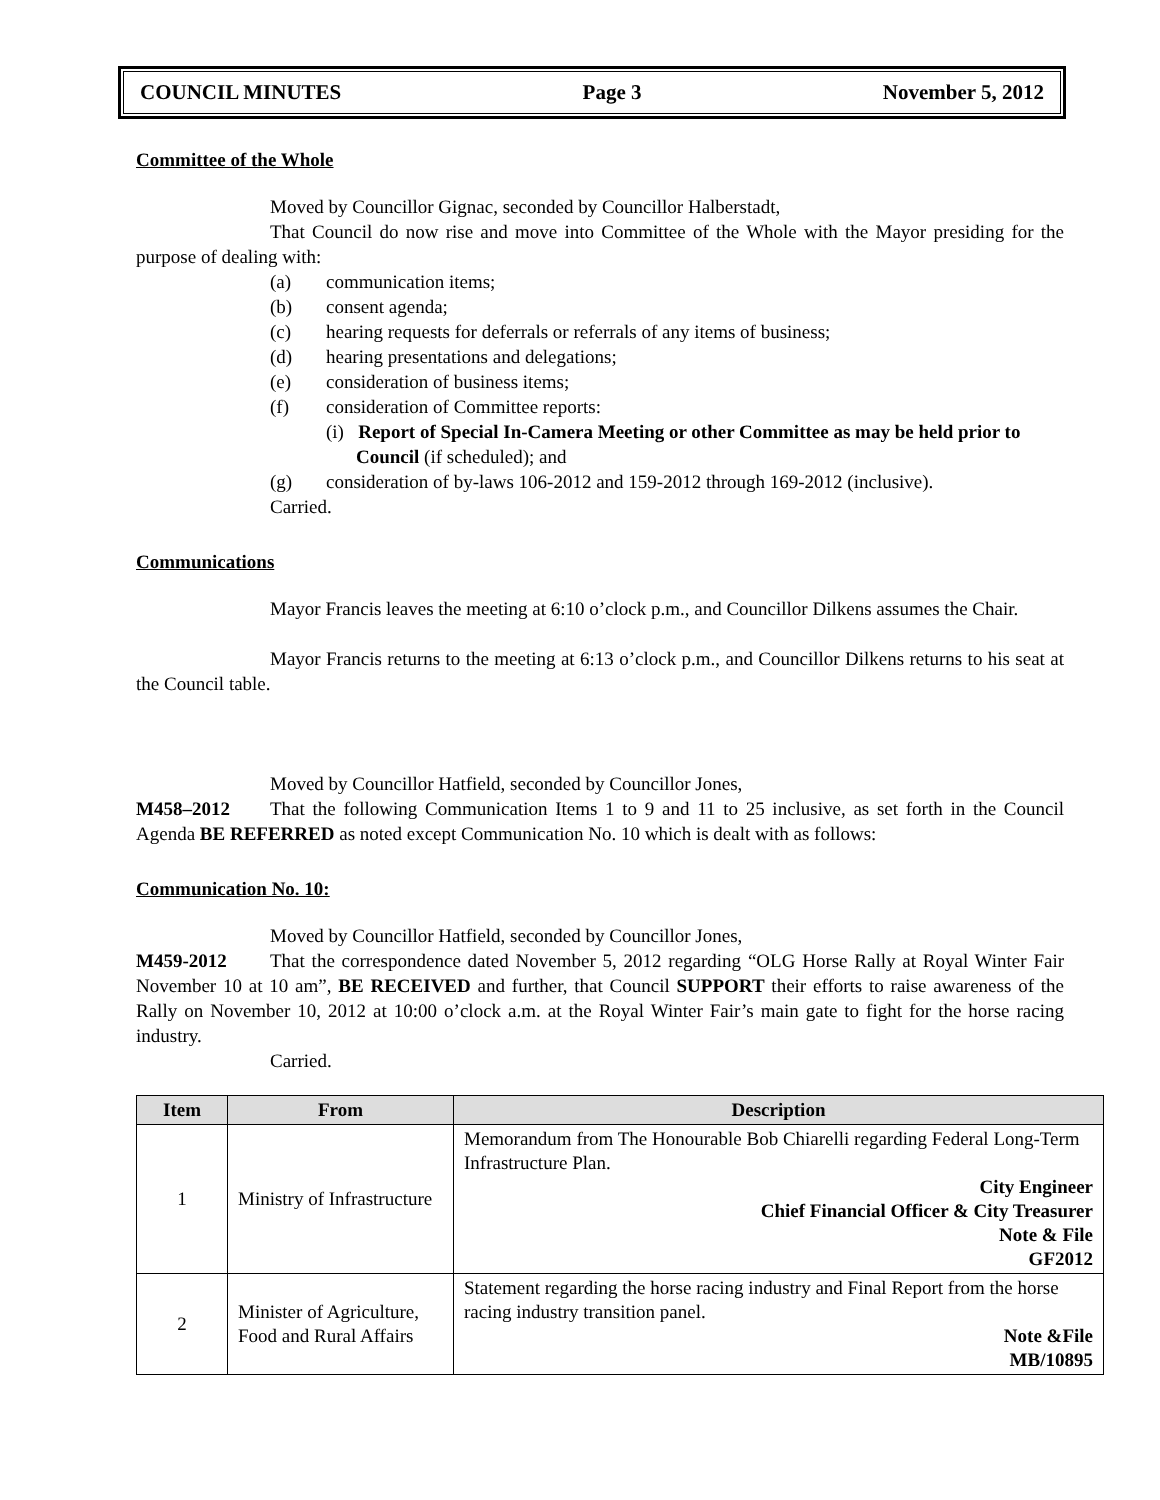COUNCIL MINUTES Page 3 November 5, 2012
Committee of the Whole
Moved by Councillor Gignac, seconded by Councillor Halberstadt,
That Council do now rise and move into Committee of the Whole with the Mayor presiding for the purpose of dealing with:
(a) communication items;
(b) consent agenda;
(c) hearing requests for deferrals or referrals of any items of business;
(d) hearing presentations and delegations;
(e) consideration of business items;
(f) consideration of Committee reports:
(i) Report of Special In-Camera Meeting or other Committee as may be held prior to Council (if scheduled); and
(g) consideration of by-laws 106-2012 and 159-2012 through 169-2012 (inclusive).
Carried.
Communications
Mayor Francis leaves the meeting at 6:10 o’clock p.m., and Councillor Dilkens assumes the Chair.
Mayor Francis returns to the meeting at 6:13 o’clock p.m., and Councillor Dilkens returns to his seat at the Council table.
Moved by Councillor Hatfield, seconded by Councillor Jones,
M458–2012 That the following Communication Items 1 to 9 and 11 to 25 inclusive, as set forth in the Council Agenda BE REFERRED as noted except Communication No. 10 which is dealt with as follows:
Communication No. 10:
Moved by Councillor Hatfield, seconded by Councillor Jones,
M459-2012 That the correspondence dated November 5, 2012 regarding “OLG Horse Rally at Royal Winter Fair November 10 at 10 am”, BE RECEIVED and further, that Council SUPPORT their efforts to raise awareness of the Rally on November 10, 2012 at 10:00 o’clock a.m. at the Royal Winter Fair’s main gate to fight for the horse racing industry.
Carried.
| Item | From | Description |
| --- | --- | --- |
| 1 | Ministry of Infrastructure | Memorandum from The Honourable Bob Chiarelli regarding Federal Long-Term Infrastructure Plan. City Engineer Chief Financial Officer & City Treasurer Note & File GF2012 |
| 2 | Minister of Agriculture, Food and Rural Affairs | Statement regarding the horse racing industry and Final Report from the horse racing industry transition panel. Note &File MB/10895 |